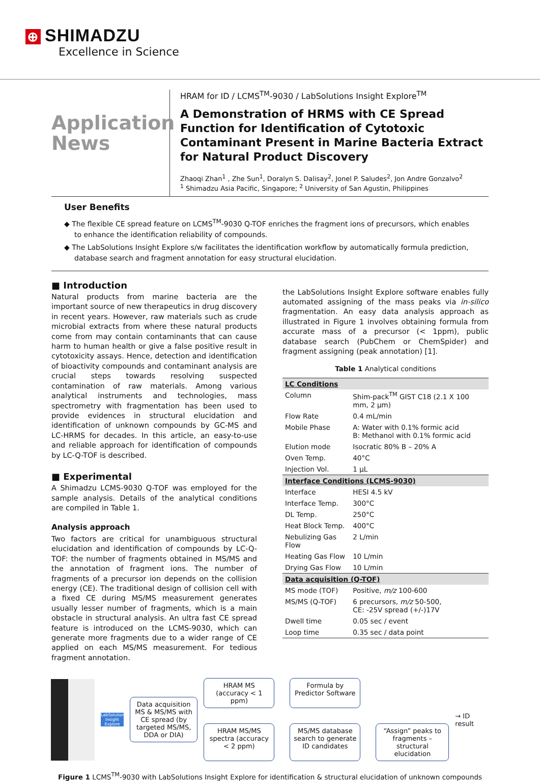⊕ SHIMADZU
Excellence in Science
Application
News
HRAM for ID / LCMS<sup>TM</sup>-9030 / LabSolutions Insight Explore<sup>TM</sup>
A Demonstration of HRMS with CE Spread Function for Identification of Cytotoxic Contaminant Present in Marine Bacteria Extract for Natural Product Discovery
Zhaoqi Zhan<sup>1</sup> , Zhe Sun<sup>1</sup>, Doralyn S. Dalisay<sup>2</sup>, Jonel P. Saludes<sup>2</sup>, Jon Andre Gonzalvo<sup>2</sup>
<sup>1</sup> Shimadzu Asia Pacific, Singapore; <sup>2</sup> University of San Agustin, Philippines
User Benefits
◆ The flexible CE spread feature on LCMS<sup>TM</sup>-9030 Q-TOF enriches the fragment ions of precursors, which enables to enhance the identification reliability of compounds.
◆ The LabSolutions Insight Explore s/w facilitates the identification workflow by automatically formula prediction, database search and fragment annotation for easy structural elucidation.
■ Introduction
Natural products from marine bacteria are the important source of new therapeutics in drug discovery in recent years. However, raw materials such as crude microbial extracts from where these natural products come from may contain contaminants that can cause harm to human health or give a false positive result in cytotoxicity assays. Hence, detection and identification of bioactivity compounds and contaminant analysis are crucial steps towards resolving suspected contamination of raw materials. Among various analytical instruments and technologies, mass spectrometry with fragmentation has been used to provide evidences in structural elucidation and identification of unknown compounds by GC-MS and LC-HRMS for decades. In this article, an easy-to-use and reliable approach for identification of compounds by LC-Q-TOF is described.
■ Experimental
A Shimadzu LCMS-9030 Q-TOF was employed for the sample analysis. Details of the analytical conditions are compiled in Table 1.
Analysis approach
Two factors are critical for unambiguous structural elucidation and identification of compounds by LC-Q-TOF: the number of fragments obtained in MS/MS and the annotation of fragment ions. The number of fragments of a precursor ion depends on the collision energy (CE). The traditional design of collision cell with a fixed CE during MS/MS measurement generates usually lesser number of fragments, which is a main obstacle in structural analysis. An ultra fast CE spread feature is introduced on the LCMS-9030, which can generate more fragments due to a wider range of CE applied on each MS/MS measurement. For tedious fragment annotation.
the LabSolutions Insight Explore software enables fully automated assigning of the mass peaks via in-silico fragmentation. An easy data analysis approach as illustrated in Figure 1 involves obtaining formula from accurate mass of a precursor (< 1ppm), public database search (PubChem or ChemSpider) and fragment assigning (peak annotation) [1].
Table 1 Analytical conditions
| LC Conditions | |
| Column | Shim-pack<sup>TM</sup> GIST C18 (2.1 X 100 mm, 2 µm) |
| Flow Rate | 0.4 mL/min |
| Mobile Phase | A: Water with 0.1% formic acid B: Methanol with 0.1% formic acid |
| Elution mode | Isocratic 80% B – 20% A |
| Oven Temp. | 40°C |
| Injection Vol. | 1 µL |
| Interface Conditions (LCMS-9030) | |
| Interface | HESI 4.5 kV |
| Interface Temp. | 300°C |
| DL Temp. | 250°C |
| Heat Block Temp. | 400°C |
| Nebulizing Gas Flow | 2 L/min |
| Heating Gas Flow | 10 L/min |
| Drying Gas Flow | 10 L/min |
| Data acquisition (Q-TOF) | |
| MS mode (TOF) | Positive, m/z 100-600 |
| MS/MS (Q-TOF) | 6 precursors, m/z 50-500, CE: -25V spread (+/-)17V |
| Dwell time | 0.05 sec / event |
| Loop time | 0.35 sec / data point |
LabSolutions Insight Explore
Data acquisition MS & MS/MS with CE spread (by targeted MS/MS, DDA or DIA)
HRAM MS (accuracy < 1 ppm)
Formula by Predictor Software
HRAM MS/MS spectra (accuracy < 2 ppm)
MS/MS database search to generate ID candidates
“Assign” peaks to fragments – structural elucidation
→ ID result
Figure 1 LCMS<sup>TM</sup>-9030 with LabSolutions Insight Explore for identification & structural elucidation of unknown compounds